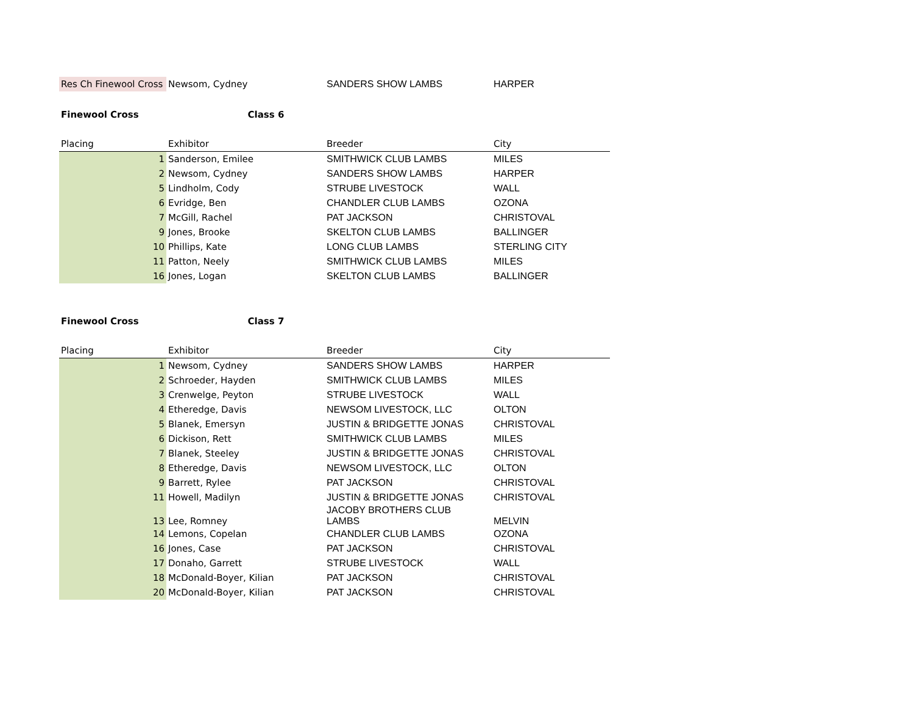| Res Ch Finewool Cross | Newsom, Cydney | SANDERS SHOW LAMBS | HARPER |
| Finewool Cross | Class 6 | | |
| Placing | Exhibitor | Breeder | City |
| 1 | Sanderson, Emilee | SMITHWICK CLUB LAMBS | MILES |
| 2 | Newsom, Cydney | SANDERS SHOW LAMBS | HARPER |
| 5 | Lindholm, Cody | STRUBE LIVESTOCK | WALL |
| 6 | Evridge, Ben | CHANDLER CLUB LAMBS | OZONA |
| 7 | McGill, Rachel | PAT JACKSON | CHRISTOVAL |
| 9 | Jones, Brooke | SKELTON CLUB LAMBS | BALLINGER |
| 10 | Phillips, Kate | LONG CLUB LAMBS | STERLING CITY |
| 11 | Patton, Neely | SMITHWICK CLUB LAMBS | MILES |
| 16 | Jones, Logan | SKELTON CLUB LAMBS | BALLINGER |
| Finewool Cross | Class 7 | | |
| Placing | Exhibitor | Breeder | City |
| 1 | Newsom, Cydney | SANDERS SHOW LAMBS | HARPER |
| 2 | Schroeder, Hayden | SMITHWICK CLUB LAMBS | MILES |
| 3 | Crenwelge, Peyton | STRUBE LIVESTOCK | WALL |
| 4 | Etheredge, Davis | NEWSOM LIVESTOCK, LLC | OLTON |
| 5 | Blanek, Emersyn | JUSTIN & BRIDGETTE JONAS | CHRISTOVAL |
| 6 | Dickison, Rett | SMITHWICK CLUB LAMBS | MILES |
| 7 | Blanek, Steeley | JUSTIN & BRIDGETTE JONAS | CHRISTOVAL |
| 8 | Etheredge, Davis | NEWSOM LIVESTOCK, LLC | OLTON |
| 9 | Barrett, Rylee | PAT JACKSON | CHRISTOVAL |
| 11 | Howell, Madilyn | JUSTIN & BRIDGETTE JONAS | CHRISTOVAL |
| 13 | Lee, Romney | JACOBY BROTHERS CLUB LAMBS | MELVIN |
| 14 | Lemons, Copelan | CHANDLER CLUB LAMBS | OZONA |
| 16 | Jones, Case | PAT JACKSON | CHRISTOVAL |
| 17 | Donaho, Garrett | STRUBE LIVESTOCK | WALL |
| 18 | McDonald-Boyer, Kilian | PAT JACKSON | CHRISTOVAL |
| 20 | McDonald-Boyer, Kilian | PAT JACKSON | CHRISTOVAL |